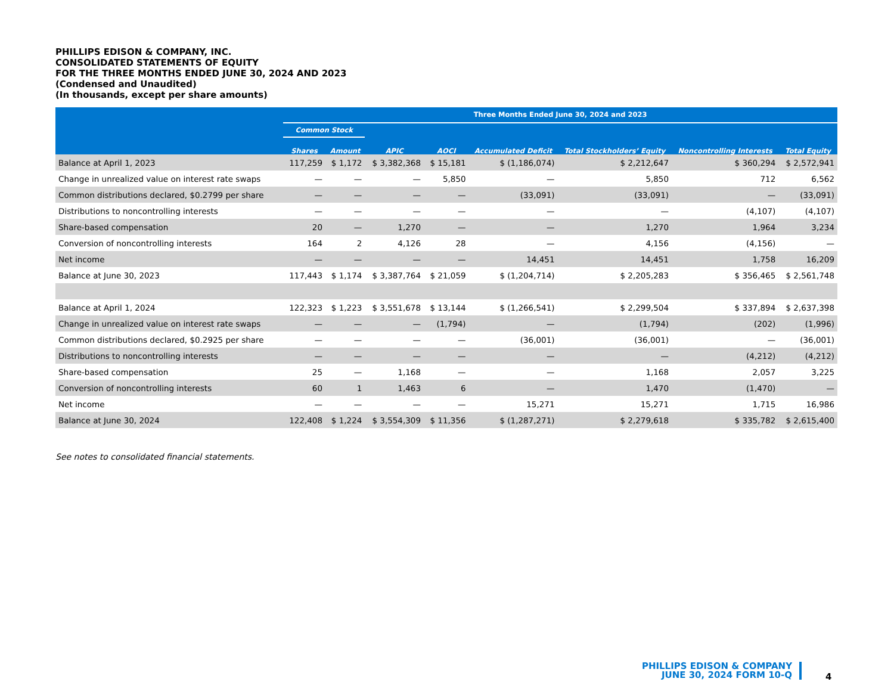PHILLIPS EDISON & COMPANY, INC.
CONSOLIDATED STATEMENTS OF EQUITY
FOR THE THREE MONTHS ENDED JUNE 30, 2024 AND 2023
(Condensed and Unaudited)
(In thousands, except per share amounts)
| | Three Months Ended June 30, 2024 and 2023 | | | | | | | |
| --- | --- | --- | --- | --- | --- | --- | --- | --- |
| | Common Stock | | | | | | | |
| | Shares | Amount | APIC | AOCI | Accumulated Deficit | Total Stockholders’ Equity | Noncontrolling Interests | Total Equity |
| Balance at April 1, 2023 | 117,259 | $ 1,172 | $ 3,382,368 | $ 15,181 | $ (1,186,074) | $ 2,212,647 | $ 360,294 | $ 2,572,941 |
| Change in unrealized value on interest rate swaps | — | — | — | 5,850 | — | 5,850 | 712 | 6,562 |
| Common distributions declared, $0.2799 per share | — | — | — | — | (33,091) | (33,091) | — | (33,091) |
| Distributions to noncontrolling interests | — | — | — | — | — | — | (4,107) | (4,107) |
| Share-based compensation | 20 | — | 1,270 | — | — | 1,270 | 1,964 | 3,234 |
| Conversion of noncontrolling interests | 164 | 2 | 4,126 | 28 | — | 4,156 | (4,156) | — |
| Net income | — | — | — | — | 14,451 | 14,451 | 1,758 | 16,209 |
| Balance at June 30, 2023 | 117,443 | $ 1,174 | $ 3,387,764 | $ 21,059 | $ (1,204,714) | $ 2,205,283 | $ 356,465 | $ 2,561,748 |
| Balance at April 1, 2024 | 122,323 | $ 1,223 | $ 3,551,678 | $ 13,144 | $ (1,266,541) | $ 2,299,504 | $ 337,894 | $ 2,637,398 |
| Change in unrealized value on interest rate swaps | — | — | — | (1,794) | — | (1,794) | (202) | (1,996) |
| Common distributions declared, $0.2925 per share | — | — | — | — | (36,001) | (36,001) | — | (36,001) |
| Distributions to noncontrolling interests | — | — | — | — | — | — | (4,212) | (4,212) |
| Share-based compensation | 25 | — | 1,168 | — | — | 1,168 | 2,057 | 3,225 |
| Conversion of noncontrolling interests | 60 | 1 | 1,463 | 6 | — | 1,470 | (1,470) | — |
| Net income | — | — | — | — | 15,271 | 15,271 | 1,715 | 16,986 |
| Balance at June 30, 2024 | 122,408 | $ 1,224 | $ 3,554,309 | $ 11,356 | $ (1,287,271) | $ 2,279,618 | $ 335,782 | $ 2,615,400 |
See notes to consolidated financial statements.
PHILLIPS EDISON & COMPANY
JUNE 30, 2024 FORM 10-Q
4